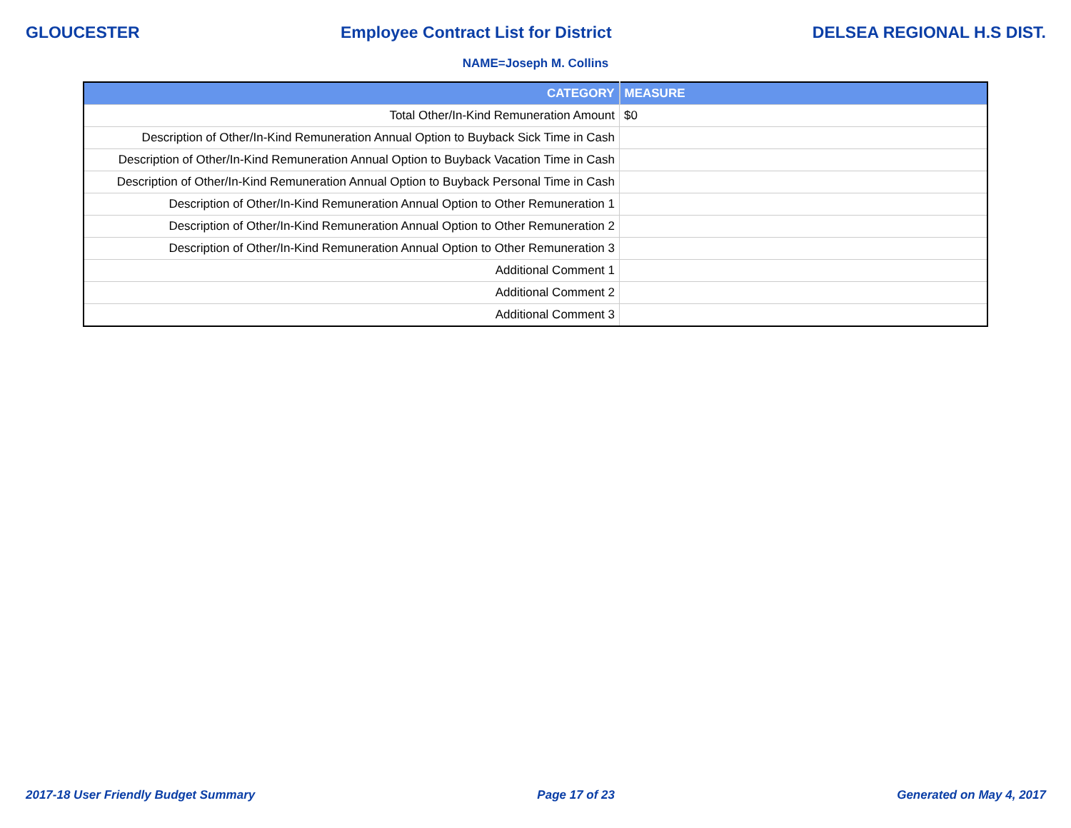GLOUCESTER Employee Contract List for District DELSEA REGIONAL H.S DIST.
NAME=Joseph M. Collins
| CATEGORY | MEASURE |
| --- | --- |
| Total Other/In-Kind Remuneration Amount | $0 |
| Description of Other/In-Kind Remuneration Annual Option to Buyback Sick Time in Cash | |
| Description of Other/In-Kind Remuneration Annual Option to Buyback Vacation Time in Cash | |
| Description of Other/In-Kind Remuneration Annual Option to Buyback Personal Time in Cash | |
| Description of Other/In-Kind Remuneration Annual Option to Other Remuneration 1 | |
| Description of Other/In-Kind Remuneration Annual Option to Other Remuneration 2 | |
| Description of Other/In-Kind Remuneration Annual Option to Other Remuneration 3 | |
| Additional Comment 1 | |
| Additional Comment 2 | |
| Additional Comment 3 | |
2017-18 User Friendly Budget Summary Page 17 of 23 Generated on May 4, 2017